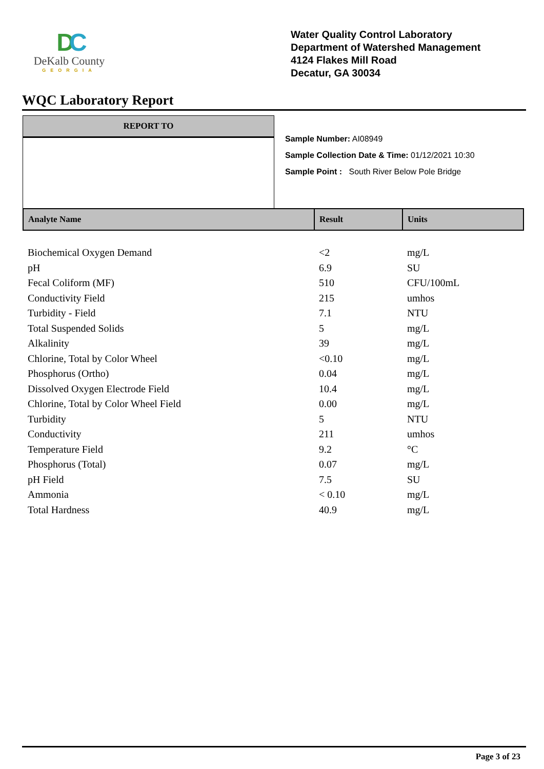DC
DeKalb County
GEORGIA
Water Quality Control Laboratory
Department of Watershed Management
4124 Flakes Mill Road
Decatur, GA 30034
WQC Laboratory Report
REPORT TO
Sample Number: AI08949
Sample Collection Date & Time: 01/12/2021 10:30
Sample Point : South River Below Pole Bridge
| Analyte Name | Result | Units |
| --- | --- | --- |
| Biochemical Oxygen Demand | <2 | mg/L |
| pH | 6.9 | SU |
| Fecal Coliform (MF) | 510 | CFU/100mL |
| Conductivity Field | 215 | umhos |
| Turbidity - Field | 7.1 | NTU |
| Total Suspended Solids | 5 | mg/L |
| Alkalinity | 39 | mg/L |
| Chlorine, Total by Color Wheel | <0.10 | mg/L |
| Phosphorus (Ortho) | 0.04 | mg/L |
| Dissolved Oxygen Electrode Field | 10.4 | mg/L |
| Chlorine, Total by Color Wheel Field | 0.00 | mg/L |
| Turbidity | 5 | NTU |
| Conductivity | 211 | umhos |
| Temperature Field | 9.2 | °C |
| Phosphorus (Total) | 0.07 | mg/L |
| pH Field | 7.5 | SU |
| Ammonia | < 0.10 | mg/L |
| Total Hardness | 40.9 | mg/L |
Page 3 of 23